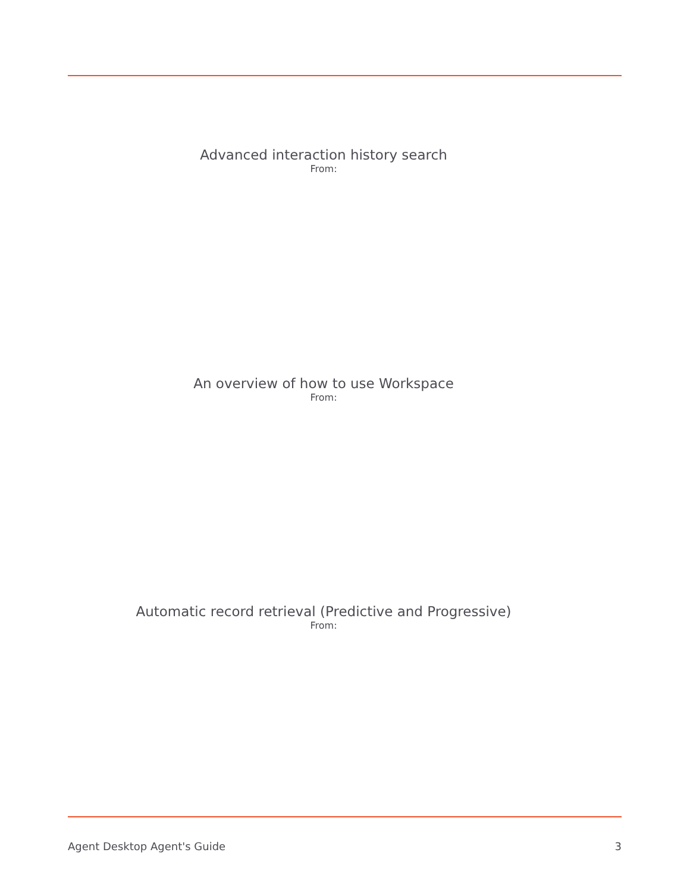Advanced interaction history search
From:
An overview of how to use Workspace
From:
Automatic record retrieval (Predictive and Progressive)
From:
Agent Desktop Agent's Guide 3